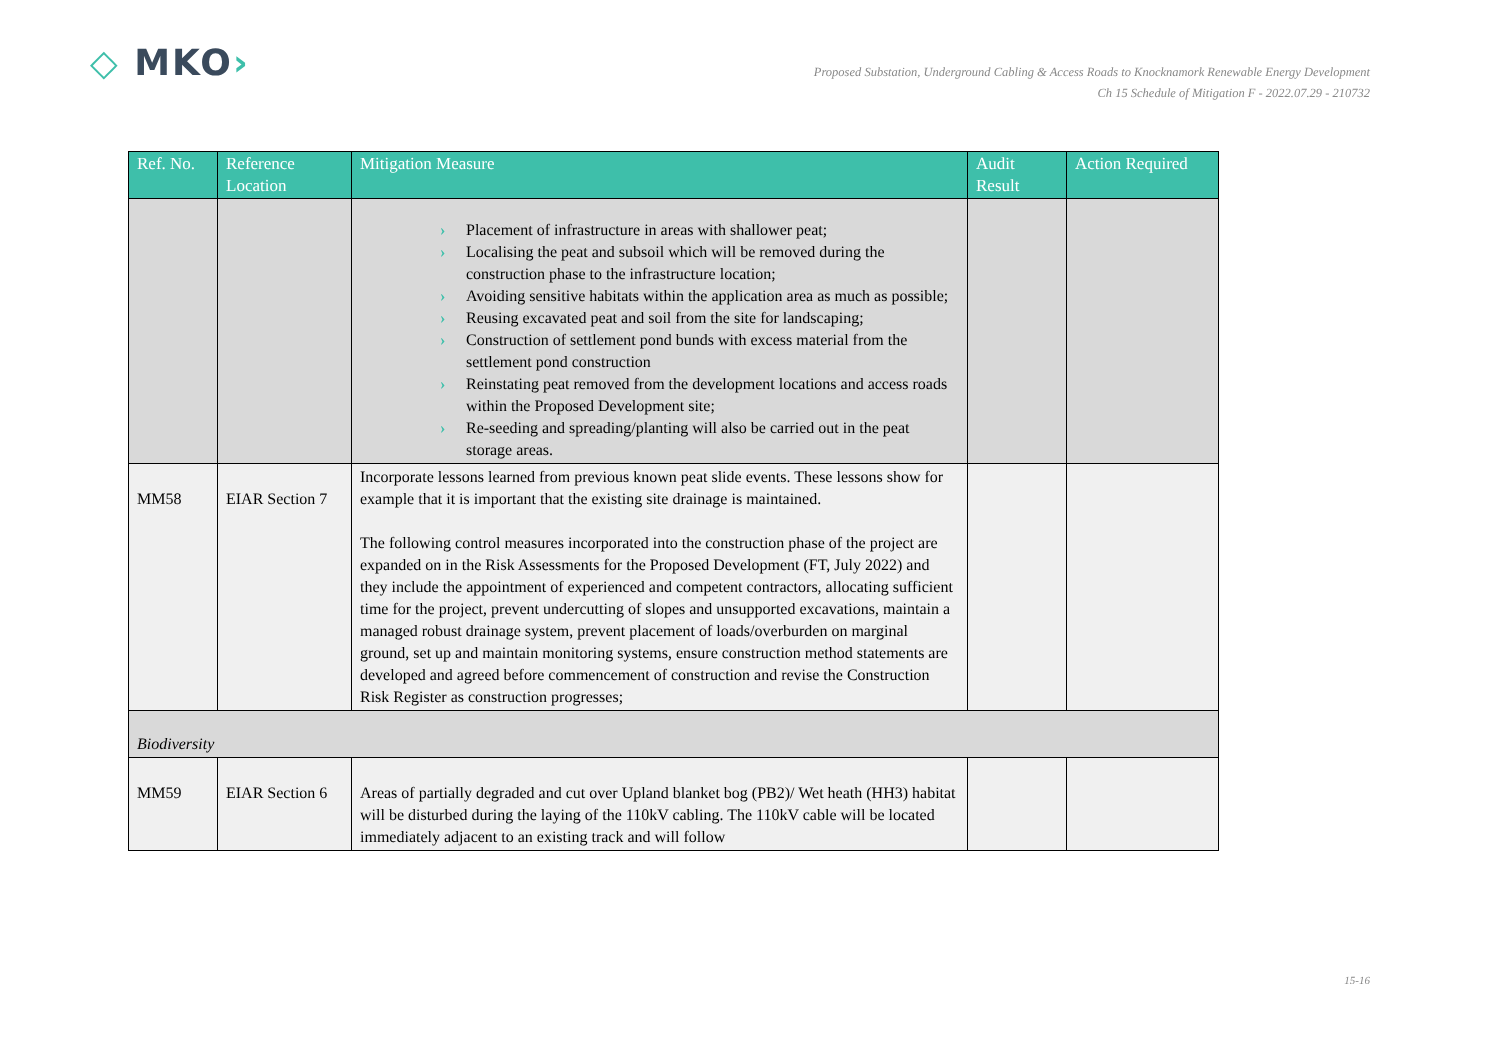◇ MKO›
Proposed Substation, Underground Cabling & Access Roads to Knocknamork Renewable Energy Development
Ch 15 Schedule of Mitigation F - 2022.07.29 - 210732
| Ref. No. | Reference Location | Mitigation Measure | Audit Result | Action Required |
| --- | --- | --- | --- | --- |
| | | › Placement of infrastructure in areas with shallower peat; › Localising the peat and subsoil which will be removed during the construction phase to the infrastructure location; › Avoiding sensitive habitats within the application area as much as possible; › Reusing excavated peat and soil from the site for landscaping; › Construction of settlement pond bunds with excess material from the settlement pond construction › Reinstating peat removed from the development locations and access roads within the Proposed Development site; › Re-seeding and spreading/planting will also be carried out in the peat storage areas. | | |
| MM58 | EIAR Section 7 | Incorporate lessons learned from previous known peat slide events. These lessons show for example that it is important that the existing site drainage is maintained. The following control measures incorporated into the construction phase of the project are expanded on in the Risk Assessments for the Proposed Development (FT, July 2022) and they include the appointment of experienced and competent contractors, allocating sufficient time for the project, prevent undercutting of slopes and unsupported excavations, maintain a managed robust drainage system, prevent placement of loads/overburden on marginal ground, set up and maintain monitoring systems, ensure construction method statements are developed and agreed before commencement of construction and revise the Construction Risk Register as construction progresses; | | |
| Biodiversity | | | | |
| MM59 | EIAR Section 6 | Areas of partially degraded and cut over Upland blanket bog (PB2)/ Wet heath (HH3) habitat will be disturbed during the laying of the 110kV cabling. The 110kV cable will be located immediately adjacent to an existing track and will follow | | |
15-16